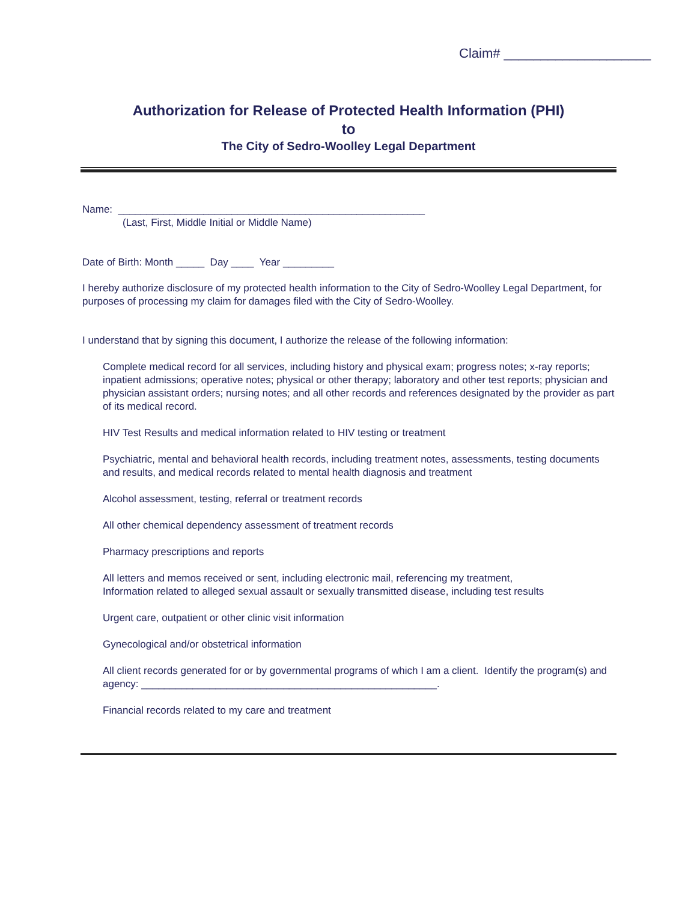Claim# ____________________
Authorization for Release of Protected Health Information (PHI)
to
The City of Sedro-Woolley Legal Department
Name: ______________________________________________________
(Last, First, Middle Initial or Middle Name)
Date of Birth: Month _____ Day ____ Year _________
I hereby authorize disclosure of my protected health information to the City of Sedro-Woolley Legal Department, for purposes of processing my claim for damages filed with the City of Sedro-Woolley.
I understand that by signing this document, I authorize the release of the following information:
Complete medical record for all services, including history and physical exam; progress notes; x-ray reports; inpatient admissions; operative notes; physical or other therapy; laboratory and other test reports; physician and physician assistant orders; nursing notes; and all other records and references designated by the provider as part of its medical record.
HIV Test Results and medical information related to HIV testing or treatment
Psychiatric, mental and behavioral health records, including treatment notes, assessments, testing documents and results, and medical records related to mental health diagnosis and treatment
Alcohol assessment, testing, referral or treatment records
All other chemical dependency assessment of treatment records
Pharmacy prescriptions and reports
All letters and memos received or sent, including electronic mail, referencing my treatment,
Information related to alleged sexual assault or sexually transmitted disease, including test results
Urgent care, outpatient or other clinic visit information
Gynecological and/or obstetrical information
All client records generated for or by governmental programs of which I am a client. Identify the program(s) and agency: ____________________________________________________.
Financial records related to my care and treatment